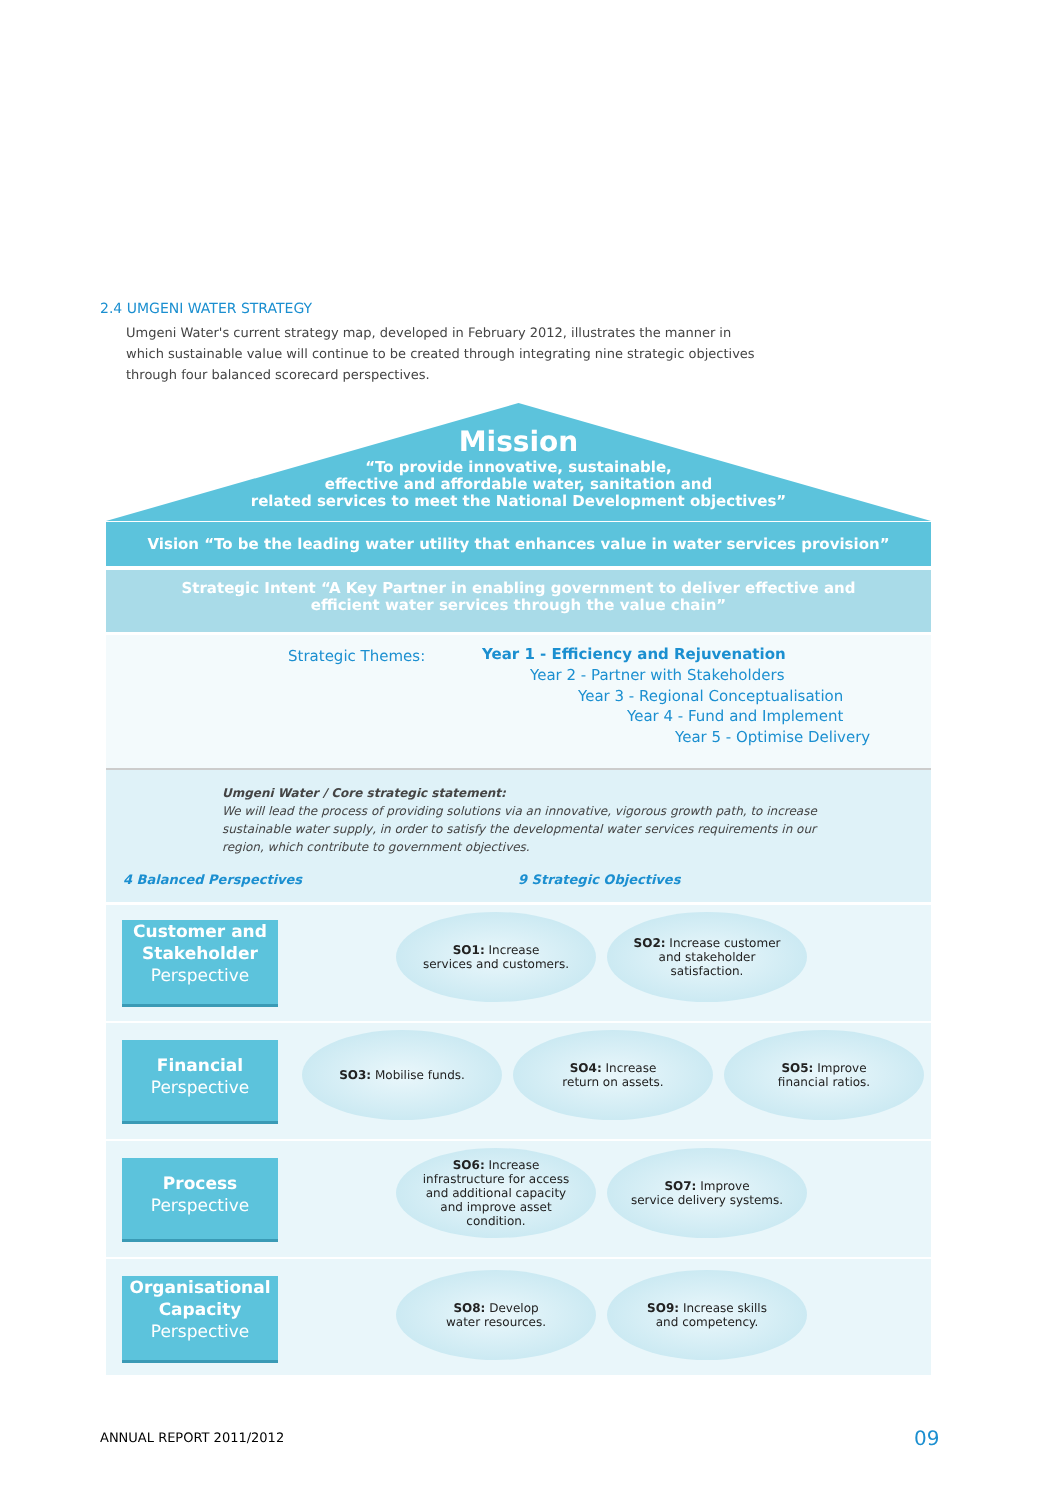2.4 UMGENI WATER STRATEGY
Umgeni Water's current strategy map, developed in February 2012, illustrates the manner in which sustainable value will continue to be created through integrating nine strategic objectives through four balanced scorecard perspectives.
Mission
“To provide innovative, sustainable,
effective and affordable water, sanitation and
related services to meet the National Development objectives”
Vision “To be the leading water utility that enhances value in water services provision”
Strategic Intent “A Key Partner in enabling government to deliver effective and
efficient water services through the value chain”
Strategic Themes:
Year 1 - Efficiency and Rejuvenation
Year 2 - Partner with Stakeholders
Year 3 - Regional Conceptualisation
Year 4 - Fund and Implement
Year 5 - Optimise Delivery
Umgeni Water / Core strategic statement:
We will lead the process of providing solutions via an innovative, vigorous growth path, to increase sustainable water supply, in order to satisfy the developmental water services requirements in our region, which contribute to government objectives.
4 Balanced Perspectives 9 Strategic Objectives
Customer and Stakeholder
Perspective
Financial
Perspective
Process
Perspective
Organisational Capacity
Perspective
SO1: Increase
services and customers.
SO2: Increase customer
and stakeholder
satisfaction.
SO3: Mobilise funds.
SO4: Increase
return on assets.
SO5: Improve
financial ratios.
SO6: Increase
infrastructure for access
and additional capacity
and improve asset
condition.
SO7: Improve
service delivery systems.
SO8: Develop
water resources.
SO9: Increase skills
and competency.
ANNUAL REPORT 2011/2012 09